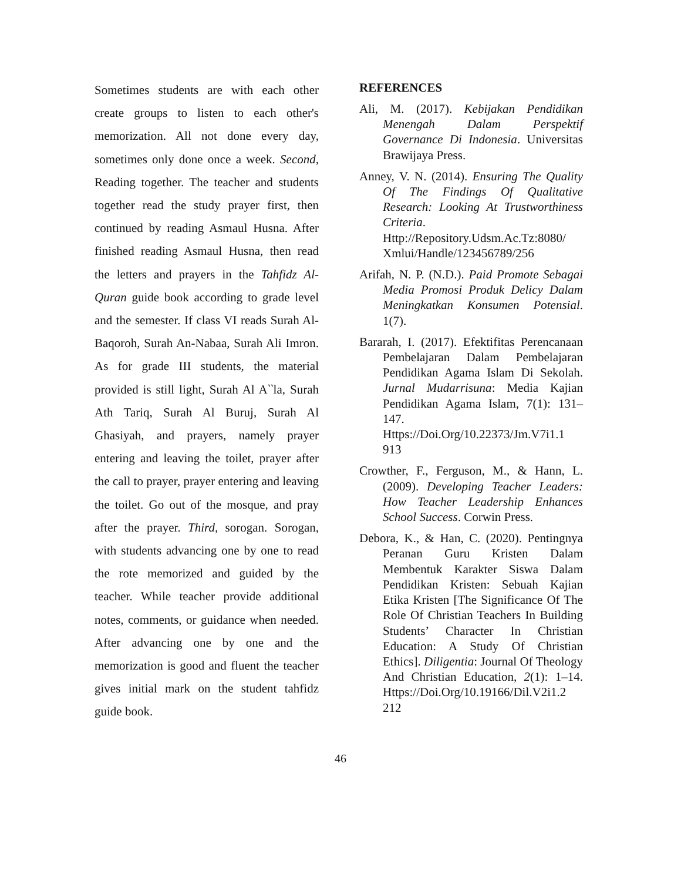Sometimes students are with each other create groups to listen to each other's memorization. All not done every day, sometimes only done once a week. Second, Reading together. The teacher and students together read the study prayer first, then continued by reading Asmaul Husna. After finished reading Asmaul Husna, then read the letters and prayers in the Tahfidz Al-Quran guide book according to grade level and the semester. If class VI reads Surah Al-Baqoroh, Surah An-Nabaa, Surah Ali Imron. As for grade III students, the material provided is still light, Surah Al A‵‵la, Surah Ath Tariq, Surah Al Buruj, Surah Al Ghasiyah, and prayers, namely prayer entering and leaving the toilet, prayer after the call to prayer, prayer entering and leaving the toilet. Go out of the mosque, and pray after the prayer. Third, sorogan. Sorogan, with students advancing one by one to read the rote memorized and guided by the teacher. While teacher provide additional notes, comments, or guidance when needed. After advancing one by one and the memorization is good and fluent the teacher gives initial mark on the student tahfidz guide book.
REFERENCES
Ali, M. (2017). Kebijakan Pendidikan Menengah Dalam Perspektif Governance Di Indonesia. Universitas Brawijaya Press.
Anney, V. N. (2014). Ensuring The Quality Of The Findings Of Qualitative Research: Looking At Trustworthiness Criteria. Http://Repository.Udsm.Ac.Tz:8080/ Xmlui/Handle/123456789/256
Arifah, N. P. (N.D.). Paid Promote Sebagai Media Promosi Produk Delicy Dalam Meningkatkan Konsumen Potensial. 1(7).
Bararah, I. (2017). Efektifitas Perencanaan Pembelajaran Dalam Pembelajaran Pendidikan Agama Islam Di Sekolah. Jurnal Mudarrisuna: Media Kajian Pendidikan Agama Islam, 7(1): 131–147. Https://Doi.Org/10.22373/Jm.V7i1.1 913
Crowther, F., Ferguson, M., & Hann, L. (2009). Developing Teacher Leaders: How Teacher Leadership Enhances School Success. Corwin Press.
Debora, K., & Han, C. (2020). Pentingnya Peranan Guru Kristen Dalam Membentuk Karakter Siswa Dalam Pendidikan Kristen: Sebuah Kajian Etika Kristen [The Significance Of The Role Of Christian Teachers In Building Students’ Character In Christian Education: A Study Of Christian Ethics]. Diligentia: Journal Of Theology And Christian Education, 2(1): 1–14. Https://Doi.Org/10.19166/Dil.V2i1.2 212
46